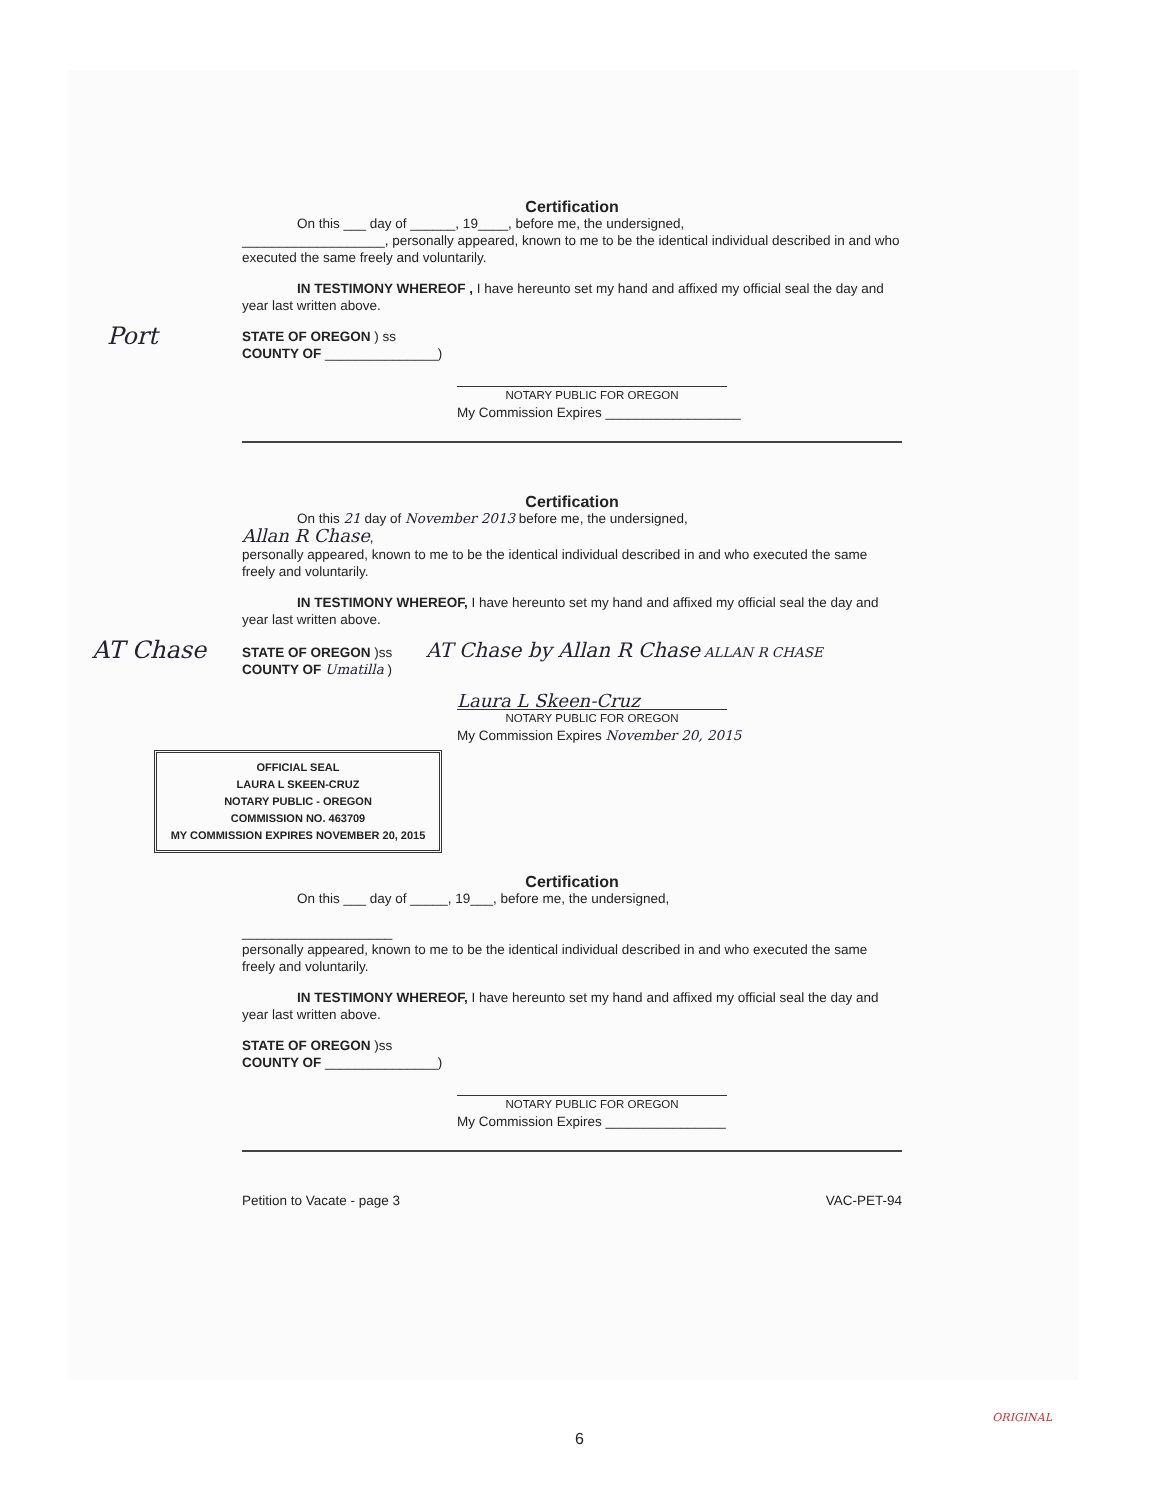Certification
On this ___ day of ______, 19____, before me, the undersigned,
___________________, personally appeared, known to me to be the identical individual described in and who executed the same freely and voluntarily.
IN TESTIMONY WHEREOF , I have hereunto set my hand and affixed my official seal the day and year last written above.
Port
STATE OF OREGON ) ss
COUNTY OF _______________)
NOTARY PUBLIC FOR OREGON
My Commission Expires __________________
Certification
On this 21 day of November 2013 before me, the undersigned,
Allan R Chase,
personally appeared, known to me to be the identical individual described in and who executed the same freely and voluntarily.
IN TESTIMONY WHEREOF, I have hereunto set my hand and affixed my official seal the day and year last written above.
AT Chase
STATE OF OREGON )ss AT Chase by Allan R Chase ALLAN R CHASE
COUNTY OF Umatilla )
Laura L Skeen-Cruz
NOTARY PUBLIC FOR OREGON
My Commission Expires November 20, 2015
OFFICIAL SEAL
LAURA L SKEEN-CRUZ
NOTARY PUBLIC - OREGON
COMMISSION NO. 463709
MY COMMISSION EXPIRES NOVEMBER 20, 2015
Certification
On this ___ day of _____, 19___, before me, the undersigned,
____________________
personally appeared, known to me to be the identical individual described in and who executed the same freely and voluntarily.
IN TESTIMONY WHEREOF, I have hereunto set my hand and affixed my official seal the day and year last written above.
STATE OF OREGON )ss
COUNTY OF _______________)
NOTARY PUBLIC FOR OREGON
My Commission Expires ________________
Petition to Vacate - page 3 VAC-PET-94
ORIGINAL
6